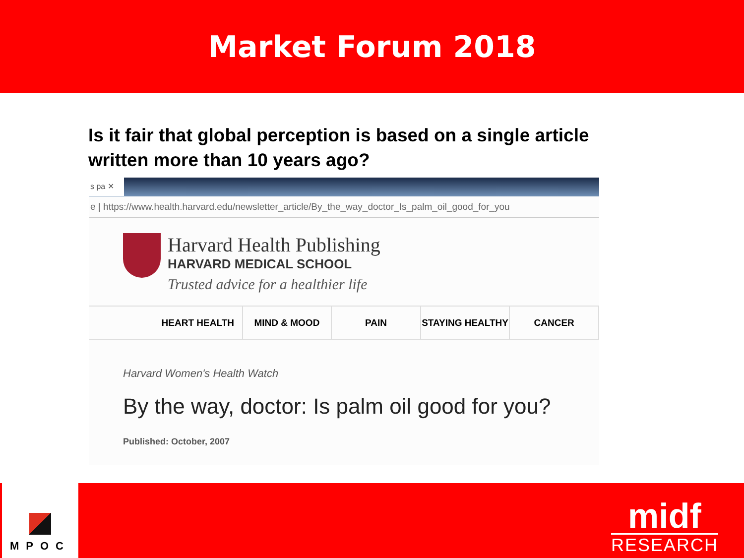Market Forum 2018
Is it fair that global perception is based on a single article written more than 10 years ago?
s pa ✕
e | https://www.health.harvard.edu/newsletter_article/By_the_way_doctor_Is_palm_oil_good_for_you
Harvard Health Publishing
HARVARD MEDICAL SCHOOL
Trusted advice for a healthier life
HEART HEALTH MIND & MOOD PAIN STAYING HEALTHY CANCER
Harvard Women's Health Watch
By the way, doctor: Is palm oil good for you?
Published: October, 2007
MPOC
midf
RESEARCH